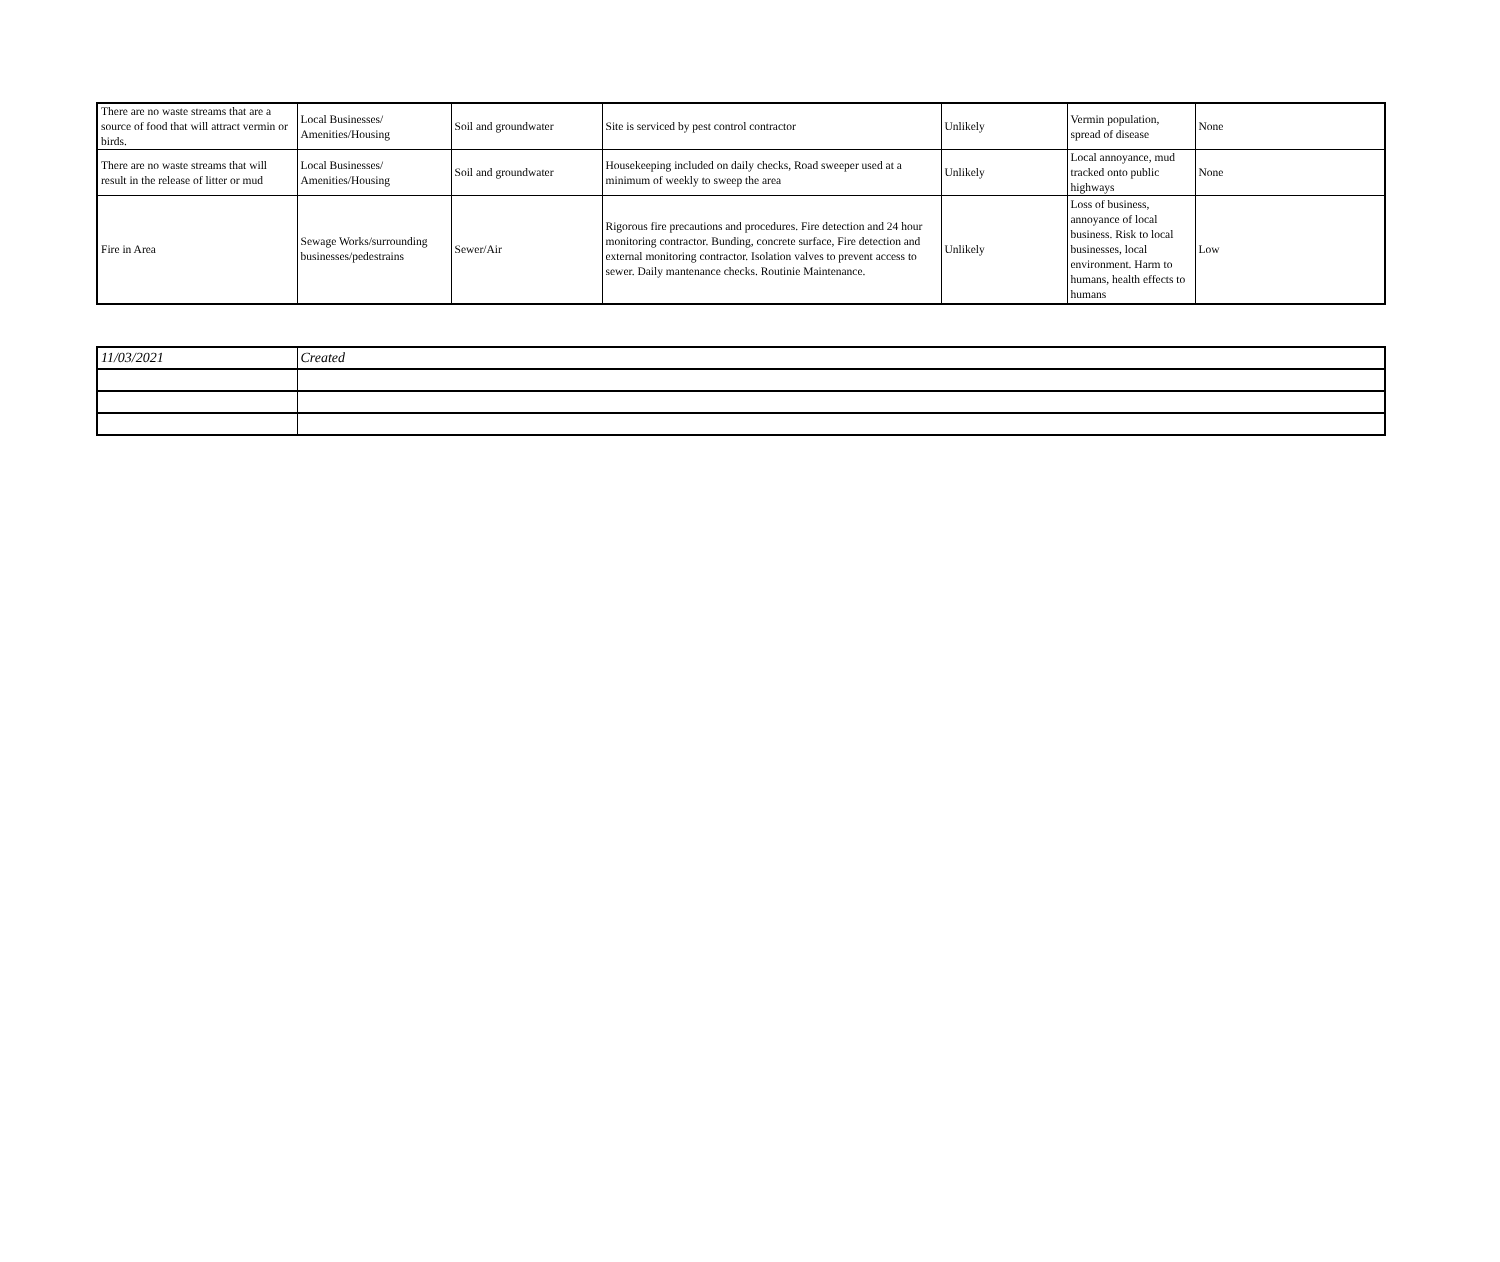| There are no waste streams that are a source of food that will attract vermin or birds. | Local Businesses/ Amenities/Housing | Soil and groundwater | Site is serviced by pest control contractor | Unlikely | Vermin population, spread of disease | None |
| There are no waste streams that will result in the release of litter or mud | Local Businesses/ Amenities/Housing | Soil and groundwater | Housekeeping included on daily checks, Road sweeper used at a minimum of weekly to sweep the area | Unlikely | Local annoyance, mud tracked onto public highways | None |
| Fire in Area | Sewage Works/surrounding businesses/pedestrains | Sewer/Air | Rigorous fire precautions and procedures. Fire detection and 24 hour monitoring contractor. Bunding, concrete surface, Fire detection and external monitoring contractor. Isolation valves to prevent access to sewer. Daily mantenance checks. Routinie Maintenance. | Unlikely | Loss of business, annoyance of local business. Risk to local businesses, local environment. Harm to humans, health effects to humans | Low |
| 11/03/2021 | Created |